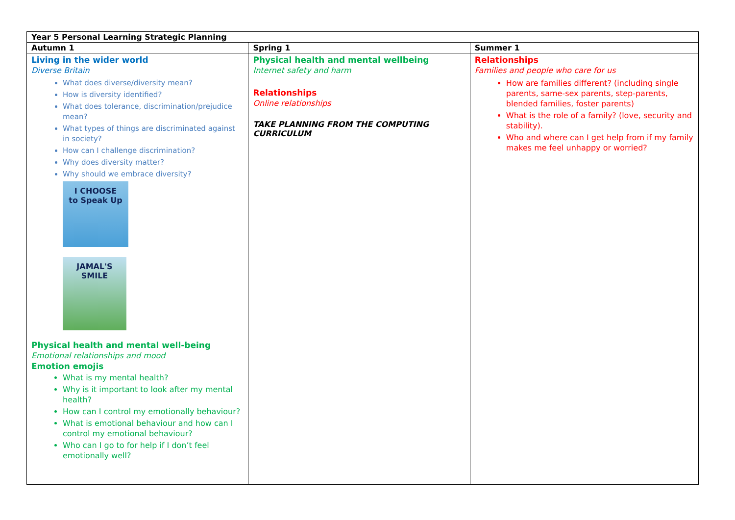| Year 5 Personal Learning Strategic Planning | | |
| --- | --- | --- |
| Autumn 1 | Spring 1 | Summer 1 |
| Living in the wider world Diverse Britain What does diverse/diversity mean? How is diversity identified? What does tolerance, discrimination/prejudice mean? What types of things are discriminated against in society? How can I challenge discrimination? Why does diversity matter? Why should we embrace diversity? I CHOOSE to Speak Up JAMAL'S SMILE Physical health and mental well-being Emotional relationships and mood Emotion emojis What is my mental health? Why is it important to look after my mental health? How can I control my emotionally behaviour? What is emotional behaviour and how can I control my emotional behaviour? Who can I go to for help if I don’t feel emotionally well? | Physical health and mental wellbeing Internet safety and harm Relationships Online relationships TAKE PLANNING FROM THE COMPUTING CURRICULUM | Relationships Families and people who care for us How are families different? (including single parents, same-sex parents, step-parents, blended families, foster parents) What is the role of a family? (love, security and stability). Who and where can I get help from if my family makes me feel unhappy or worried? |